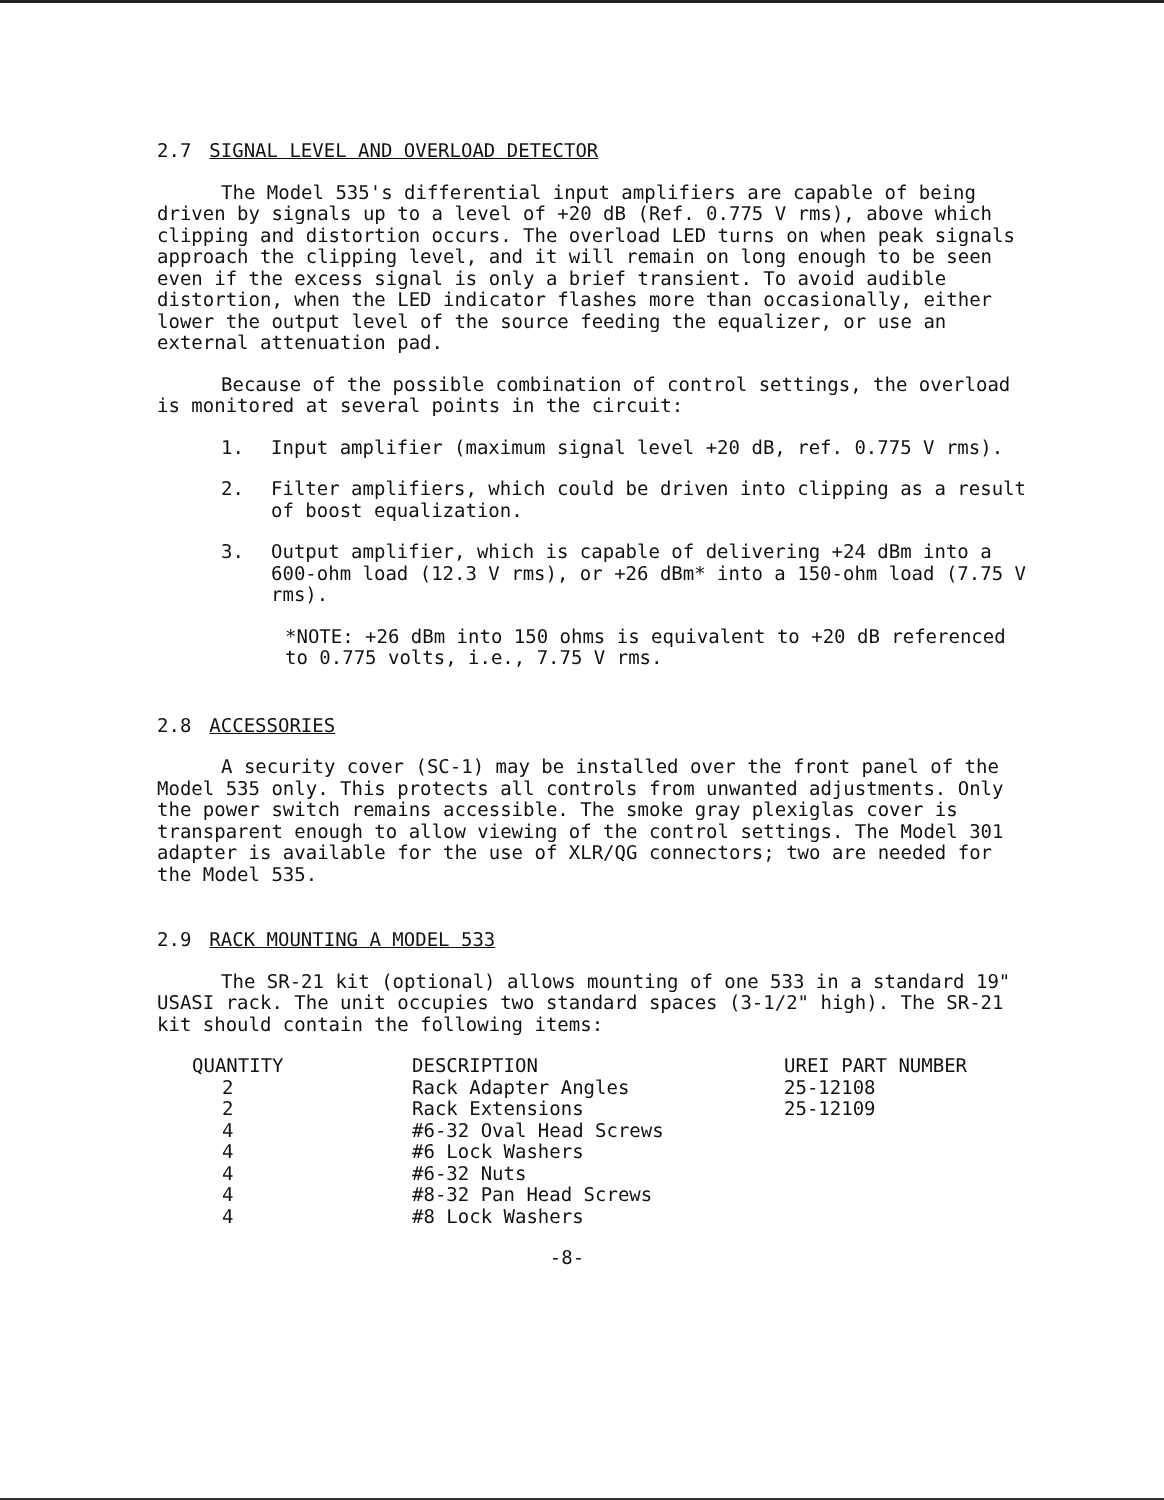2.7 SIGNAL LEVEL AND OVERLOAD DETECTOR
The Model 535's differential input amplifiers are capable of being driven by signals up to a level of +20 dB (Ref. 0.775 V rms), above which clipping and distortion occurs. The overload LED turns on when peak signals approach the clipping level, and it will remain on long enough to be seen even if the excess signal is only a brief transient. To avoid audible distortion, when the LED indicator flashes more than occasionally, either lower the output level of the source feeding the equalizer, or use an external attenuation pad.
Because of the possible combination of control settings, the overload is monitored at several points in the circuit:
1. Input amplifier (maximum signal level +20 dB, ref. 0.775 V rms).
2. Filter amplifiers, which could be driven into clipping as a result of boost equalization.
3. Output amplifier, which is capable of delivering +24 dBm into a 600-ohm load (12.3 V rms), or +26 dBm* into a 150-ohm load (7.75 V rms).
*NOTE: +26 dBm into 150 ohms is equivalent to +20 dB referenced to 0.775 volts, i.e., 7.75 V rms.
2.8 ACCESSORIES
A security cover (SC-1) may be installed over the front panel of the Model 535 only. This protects all controls from unwanted adjustments. Only the power switch remains accessible. The smoke gray plexiglas cover is transparent enough to allow viewing of the control settings. The Model 301 adapter is available for the use of XLR/QG connectors; two are needed for the Model 535.
2.9 RACK MOUNTING A MODEL 533
The SR-21 kit (optional) allows mounting of one 533 in a standard 19" USASI rack. The unit occupies two standard spaces (3-1/2" high). The SR-21 kit should contain the following items:
| QUANTITY | DESCRIPTION | UREI PART NUMBER |
| --- | --- | --- |
| 2 | Rack Adapter Angles | 25-12108 |
| 2 | Rack Extensions | 25-12109 |
| 4 | #6-32 Oval Head Screws | |
| 4 | #6 Lock Washers | |
| 4 | #6-32 Nuts | |
| 4 | #8-32 Pan Head Screws | |
| 4 | #8 Lock Washers | |
-8-